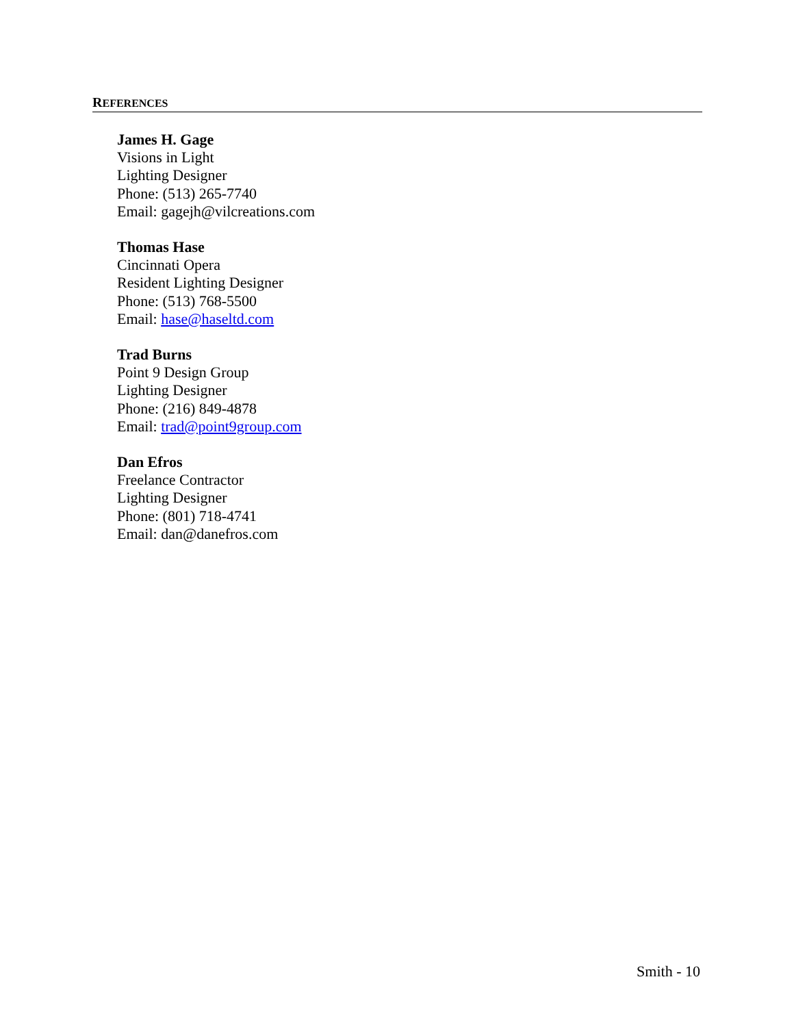REFERENCES
James H. Gage
Visions in Light
Lighting Designer
Phone: (513) 265-7740
Email: gagejh@vilcreations.com
Thomas Hase
Cincinnati Opera
Resident Lighting Designer
Phone: (513) 768-5500
Email: hase@haseltd.com
Trad Burns
Point 9 Design Group
Lighting Designer
Phone: (216) 849-4878
Email: trad@point9group.com
Dan Efros
Freelance Contractor
Lighting Designer
Phone: (801) 718-4741
Email: dan@danefros.com
Smith - 10